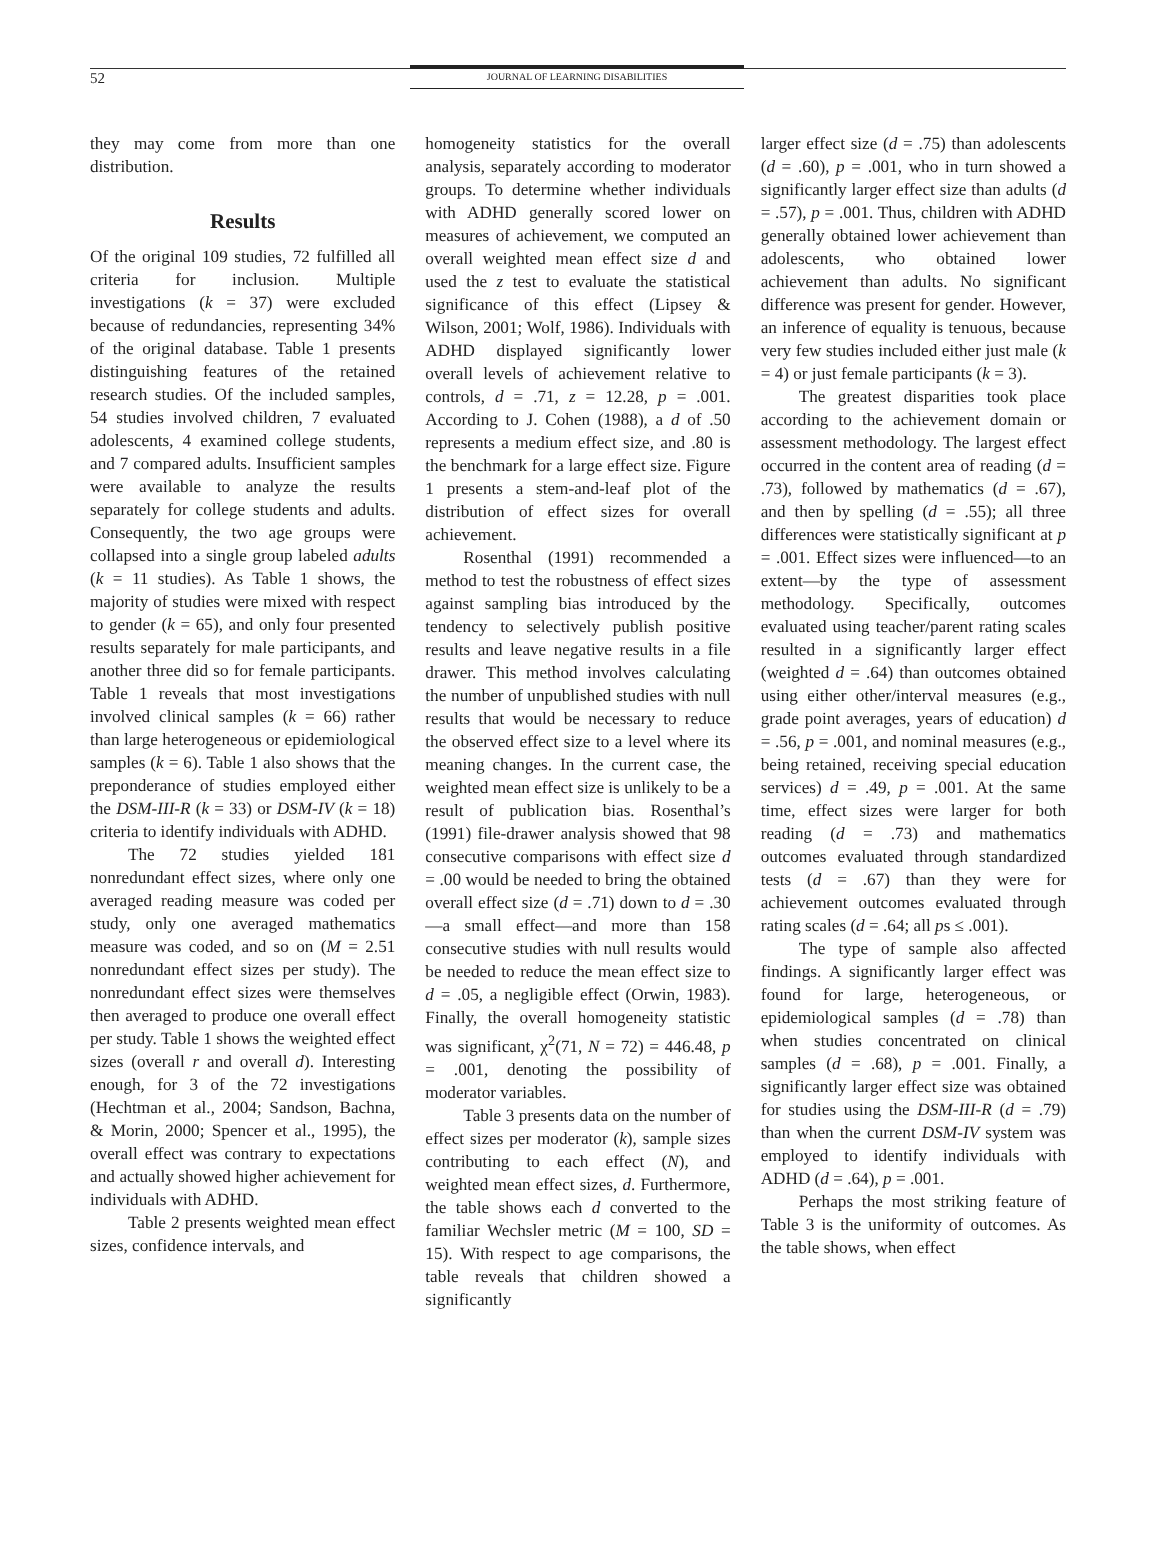52 JOURNAL OF LEARNING DISABILITIES
they may come from more than one distribution.
Results
Of the original 109 studies, 72 fulfilled all criteria for inclusion. Multiple investigations (k = 37) were excluded because of redundancies, representing 34% of the original database. Table 1 presents distinguishing features of the retained research studies. Of the included samples, 54 studies involved children, 7 evaluated adolescents, 4 examined college students, and 7 compared adults. Insufficient samples were available to analyze the results separately for college students and adults. Consequently, the two age groups were collapsed into a single group labeled adults (k = 11 studies). As Table 1 shows, the majority of studies were mixed with respect to gender (k = 65), and only four presented results separately for male participants, and another three did so for female participants. Table 1 reveals that most investigations involved clinical samples (k = 66) rather than large heterogeneous or epidemiological samples (k = 6). Table 1 also shows that the preponderance of studies employed either the DSM-III-R (k = 33) or DSM-IV (k = 18) criteria to identify individuals with ADHD.
The 72 studies yielded 181 nonredundant effect sizes, where only one averaged reading measure was coded per study, only one averaged mathematics measure was coded, and so on (M = 2.51 nonredundant effect sizes per study). The nonredundant effect sizes were themselves then averaged to produce one overall effect per study. Table 1 shows the weighted effect sizes (overall r and overall d). Interesting enough, for 3 of the 72 investigations (Hechtman et al., 2004; Sandson, Bachna, & Morin, 2000; Spencer et al., 1995), the overall effect was contrary to expectations and actually showed higher achievement for individuals with ADHD.
Table 2 presents weighted mean effect sizes, confidence intervals, and
homogeneity statistics for the overall analysis, separately according to moderator groups. To determine whether individuals with ADHD generally scored lower on measures of achievement, we computed an overall weighted mean effect size d and used the z test to evaluate the statistical significance of this effect (Lipsey & Wilson, 2001; Wolf, 1986). Individuals with ADHD displayed significantly lower overall levels of achievement relative to controls, d = .71, z = 12.28, p = .001. According to J. Cohen (1988), a d of .50 represents a medium effect size, and .80 is the benchmark for a large effect size. Figure 1 presents a stem-and-leaf plot of the distribution of effect sizes for overall achievement.
Rosenthal (1991) recommended a method to test the robustness of effect sizes against sampling bias introduced by the tendency to selectively publish positive results and leave negative results in a file drawer. This method involves calculating the number of unpublished studies with null results that would be necessary to reduce the observed effect size to a level where its meaning changes. In the current case, the weighted mean effect size is unlikely to be a result of publication bias. Rosenthal’s (1991) file-drawer analysis showed that 98 consecutive comparisons with effect size d = .00 would be needed to bring the obtained overall effect size (d = .71) down to d = .30—a small effect—and more than 158 consecutive studies with null results would be needed to reduce the mean effect size to d = .05, a negligible effect (Orwin, 1983). Finally, the overall homogeneity statistic was significant, χ<sup>2</sup>(71, N = 72) = 446.48, p = .001, denoting the possibility of moderator variables.
Table 3 presents data on the number of effect sizes per moderator (k), sample sizes contributing to each effect (N), and weighted mean effect sizes, d. Furthermore, the table shows each d converted to the familiar Wechsler metric (M = 100, SD = 15). With respect to age comparisons, the table reveals that children showed a significantly
larger effect size (d = .75) than adolescents (d = .60), p = .001, who in turn showed a significantly larger effect size than adults (d = .57), p = .001. Thus, children with ADHD generally obtained lower achievement than adolescents, who obtained lower achievement than adults. No significant difference was present for gender. However, an inference of equality is tenuous, because very few studies included either just male (k = 4) or just female participants (k = 3).
The greatest disparities took place according to the achievement domain or assessment methodology. The largest effect occurred in the content area of reading (d = .73), followed by mathematics (d = .67), and then by spelling (d = .55); all three differences were statistically significant at p = .001. Effect sizes were influenced—to an extent—by the type of assessment methodology. Specifically, outcomes evaluated using teacher/parent rating scales resulted in a significantly larger effect (weighted d = .64) than outcomes obtained using either other/interval measures (e.g., grade point averages, years of education) d = .56, p = .001, and nominal measures (e.g., being retained, receiving special education services) d = .49, p = .001. At the same time, effect sizes were larger for both reading (d = .73) and mathematics outcomes evaluated through standardized tests (d = .67) than they were for achievement outcomes evaluated through rating scales (d = .64; all ps ≤ .001).
The type of sample also affected findings. A significantly larger effect was found for large, heterogeneous, or epidemiological samples (d = .78) than when studies concentrated on clinical samples (d = .68), p = .001. Finally, a significantly larger effect size was obtained for studies using the DSM-III-R (d = .79) than when the current DSM-IV system was employed to identify individuals with ADHD (d = .64), p = .001.
Perhaps the most striking feature of Table 3 is the uniformity of outcomes. As the table shows, when effect